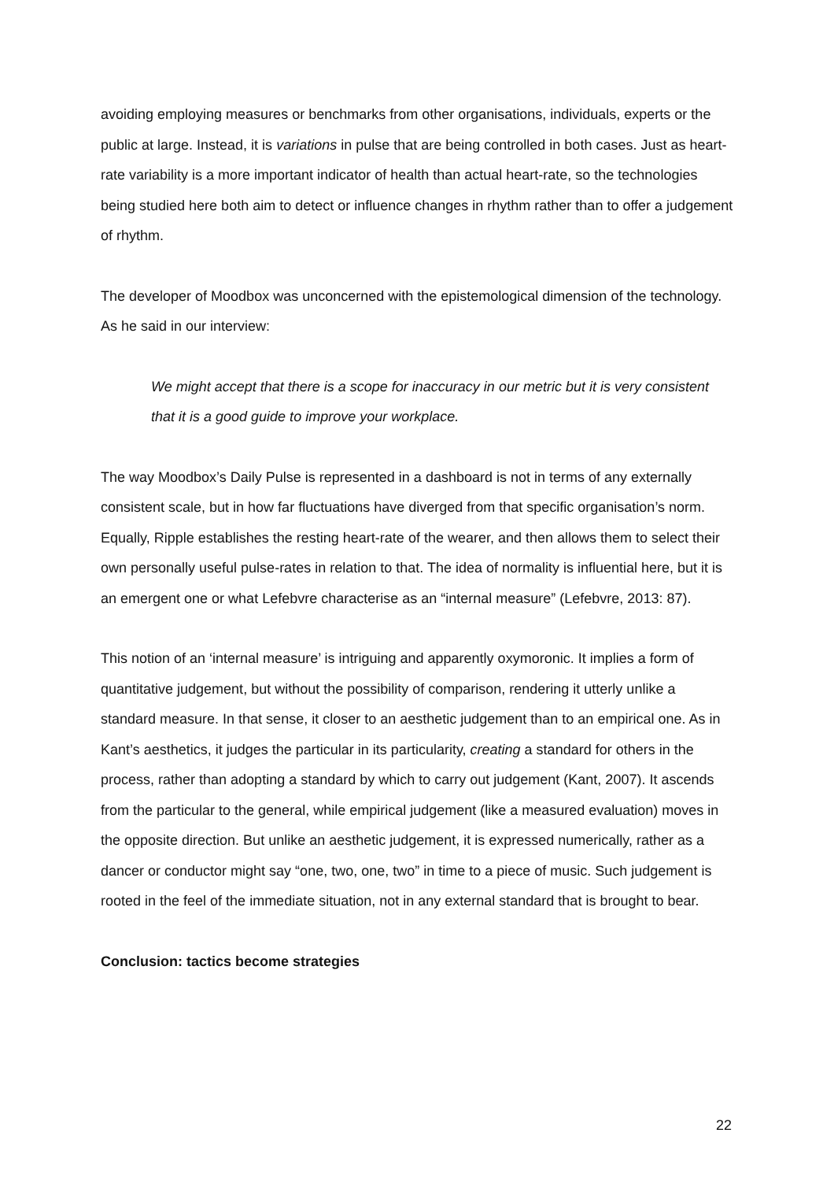avoiding employing measures or benchmarks from other organisations, individuals, experts or the public at large. Instead, it is variations in pulse that are being controlled in both cases. Just as heart-rate variability is a more important indicator of health than actual heart-rate, so the technologies being studied here both aim to detect or influence changes in rhythm rather than to offer a judgement of rhythm.
The developer of Moodbox was unconcerned with the epistemological dimension of the technology. As he said in our interview:
We might accept that there is a scope for inaccuracy in our metric but it is very consistent that it is a good guide to improve your workplace.
The way Moodbox’s Daily Pulse is represented in a dashboard is not in terms of any externally consistent scale, but in how far fluctuations have diverged from that specific organisation’s norm. Equally, Ripple establishes the resting heart-rate of the wearer, and then allows them to select their own personally useful pulse-rates in relation to that. The idea of normality is influential here, but it is an emergent one or what Lefebvre characterise as an “internal measure” (Lefebvre, 2013: 87).
This notion of an ‘internal measure’ is intriguing and apparently oxymoronic. It implies a form of quantitative judgement, but without the possibility of comparison, rendering it utterly unlike a standard measure. In that sense, it closer to an aesthetic judgement than to an empirical one. As in Kant’s aesthetics, it judges the particular in its particularity, creating a standard for others in the process, rather than adopting a standard by which to carry out judgement (Kant, 2007). It ascends from the particular to the general, while empirical judgement (like a measured evaluation) moves in the opposite direction. But unlike an aesthetic judgement, it is expressed numerically, rather as a dancer or conductor might say “one, two, one, two” in time to a piece of music. Such judgement is rooted in the feel of the immediate situation, not in any external standard that is brought to bear.
Conclusion: tactics become strategies
22